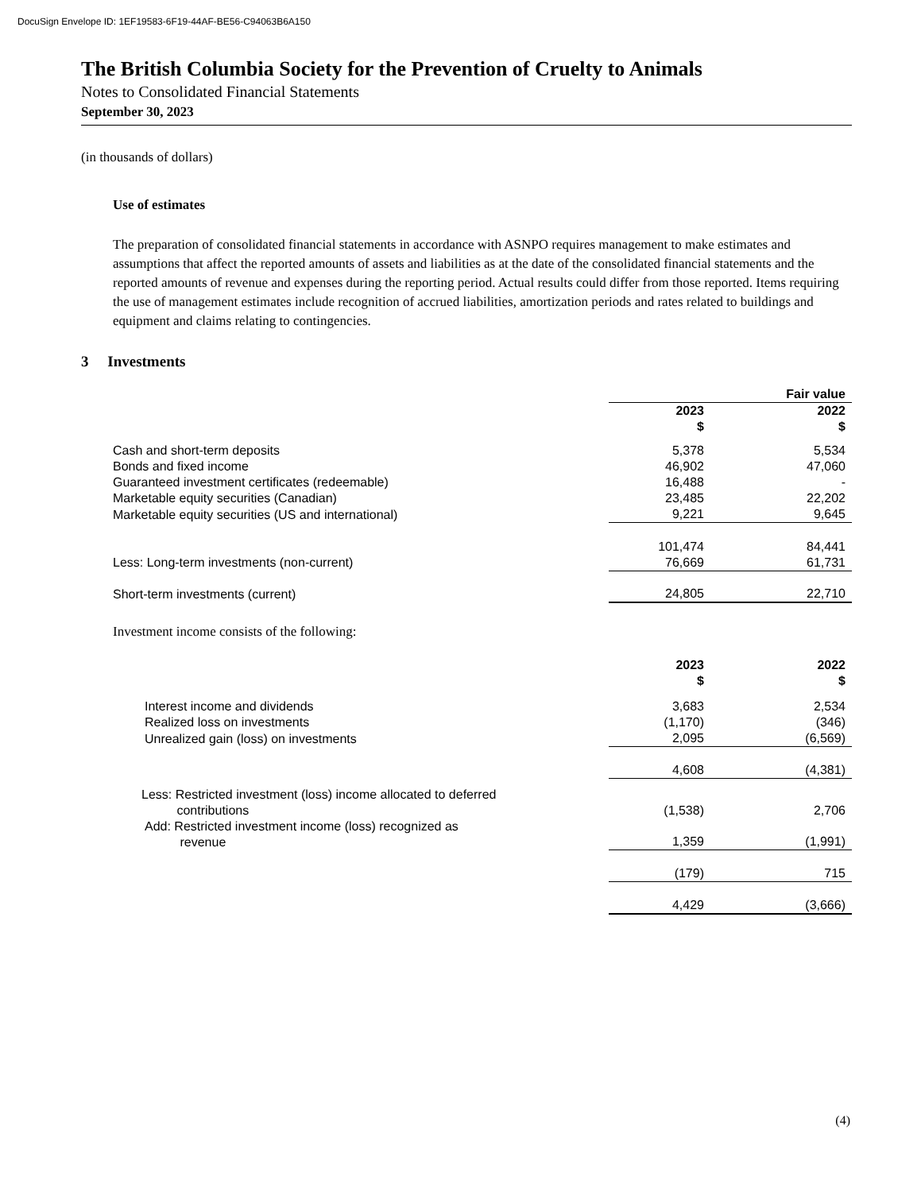DocuSign Envelope ID: 1EF19583-6F19-44AF-BE56-C94063B6A150
The British Columbia Society for the Prevention of Cruelty to Animals
Notes to Consolidated Financial Statements
September 30, 2023
(in thousands of dollars)
Use of estimates
The preparation of consolidated financial statements in accordance with ASNPO requires management to make estimates and assumptions that affect the reported amounts of assets and liabilities as at the date of the consolidated financial statements and the reported amounts of revenue and expenses during the reporting period. Actual results could differ from those reported. Items requiring the use of management estimates include recognition of accrued liabilities, amortization periods and rates related to buildings and equipment and claims relating to contingencies.
3 Investments
| | Fair value | | |
| | 2023 $ | | 2022 $ |
| Cash and short-term deposits | 5,378 | | 5,534 |
| Bonds and fixed income | 46,902 | | 47,060 |
| Guaranteed investment certificates (redeemable) | 16,488 | | - |
| Marketable equity securities (Canadian) | 23,485 | | 22,202 |
| Marketable equity securities (US and international) | 9,221 | | 9,645 |
| | 101,474 | | 84,441 |
| Less: Long-term investments (non-current) | 76,669 | | 61,731 |
| Short-term investments (current) | 24,805 | | 22,710 |
Investment income consists of the following:
| | 2023 $ | | 2022 $ |
| Interest income and dividends | 3,683 | | 2,534 |
| Realized loss on investments | (1,170) | | (346) |
| Unrealized gain (loss) on investments | 2,095 | | (6,569) |
| | 4,608 | | (4,381) |
| Less: Restricted investment (loss) income allocated to deferred contributions | (1,538) | | 2,706 |
| Add: Restricted investment income (loss) recognized as revenue | 1,359 | | (1,991) |
| | (179) | | 715 |
| | 4,429 | | (3,666) |
(4)